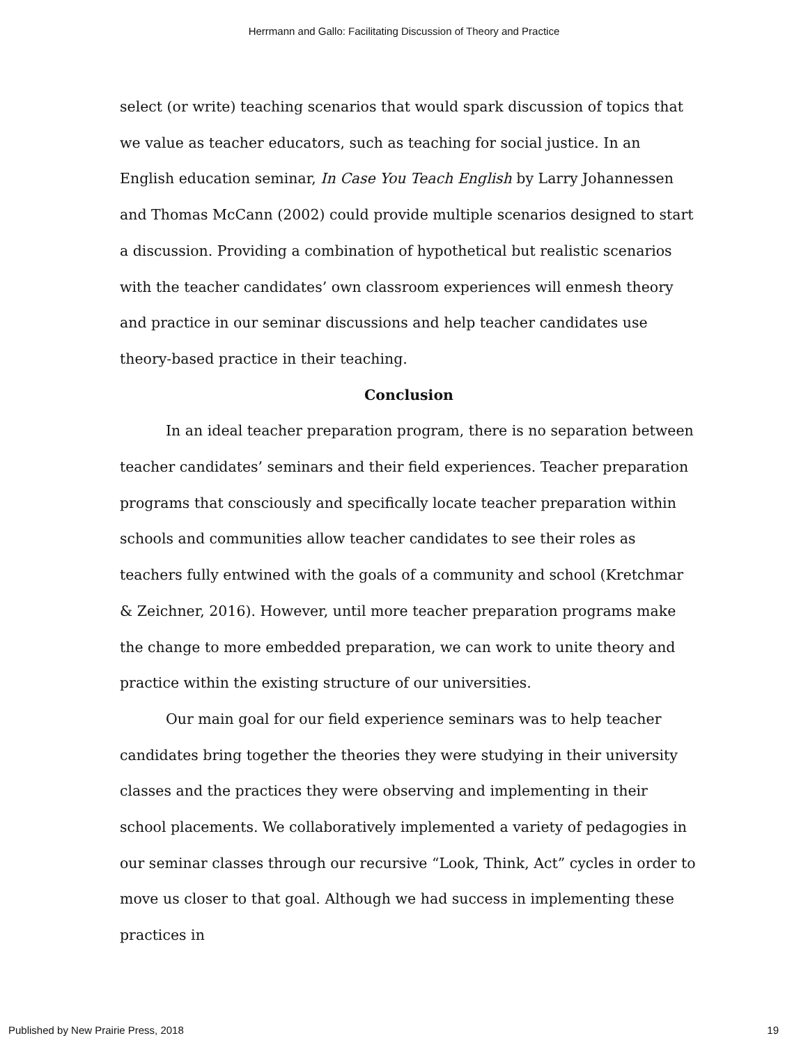Herrmann and Gallo: Facilitating Discussion of Theory and Practice
select (or write) teaching scenarios that would spark discussion of topics that we value as teacher educators, such as teaching for social justice. In an English education seminar, In Case You Teach English by Larry Johannessen and Thomas McCann (2002) could provide multiple scenarios designed to start a discussion. Providing a combination of hypothetical but realistic scenarios with the teacher candidates’ own classroom experiences will enmesh theory and practice in our seminar discussions and help teacher candidates use theory-based practice in their teaching.
Conclusion
In an ideal teacher preparation program, there is no separation between teacher candidates’ seminars and their field experiences. Teacher preparation programs that consciously and specifically locate teacher preparation within schools and communities allow teacher candidates to see their roles as teachers fully entwined with the goals of a community and school (Kretchmar & Zeichner, 2016). However, until more teacher preparation programs make the change to more embedded preparation, we can work to unite theory and practice within the existing structure of our universities.
Our main goal for our field experience seminars was to help teacher candidates bring together the theories they were studying in their university classes and the practices they were observing and implementing in their school placements. We collaboratively implemented a variety of pedagogies in our seminar classes through our recursive “Look, Think, Act” cycles in order to move us closer to that goal. Although we had success in implementing these practices in
Published by New Prairie Press, 2018 19